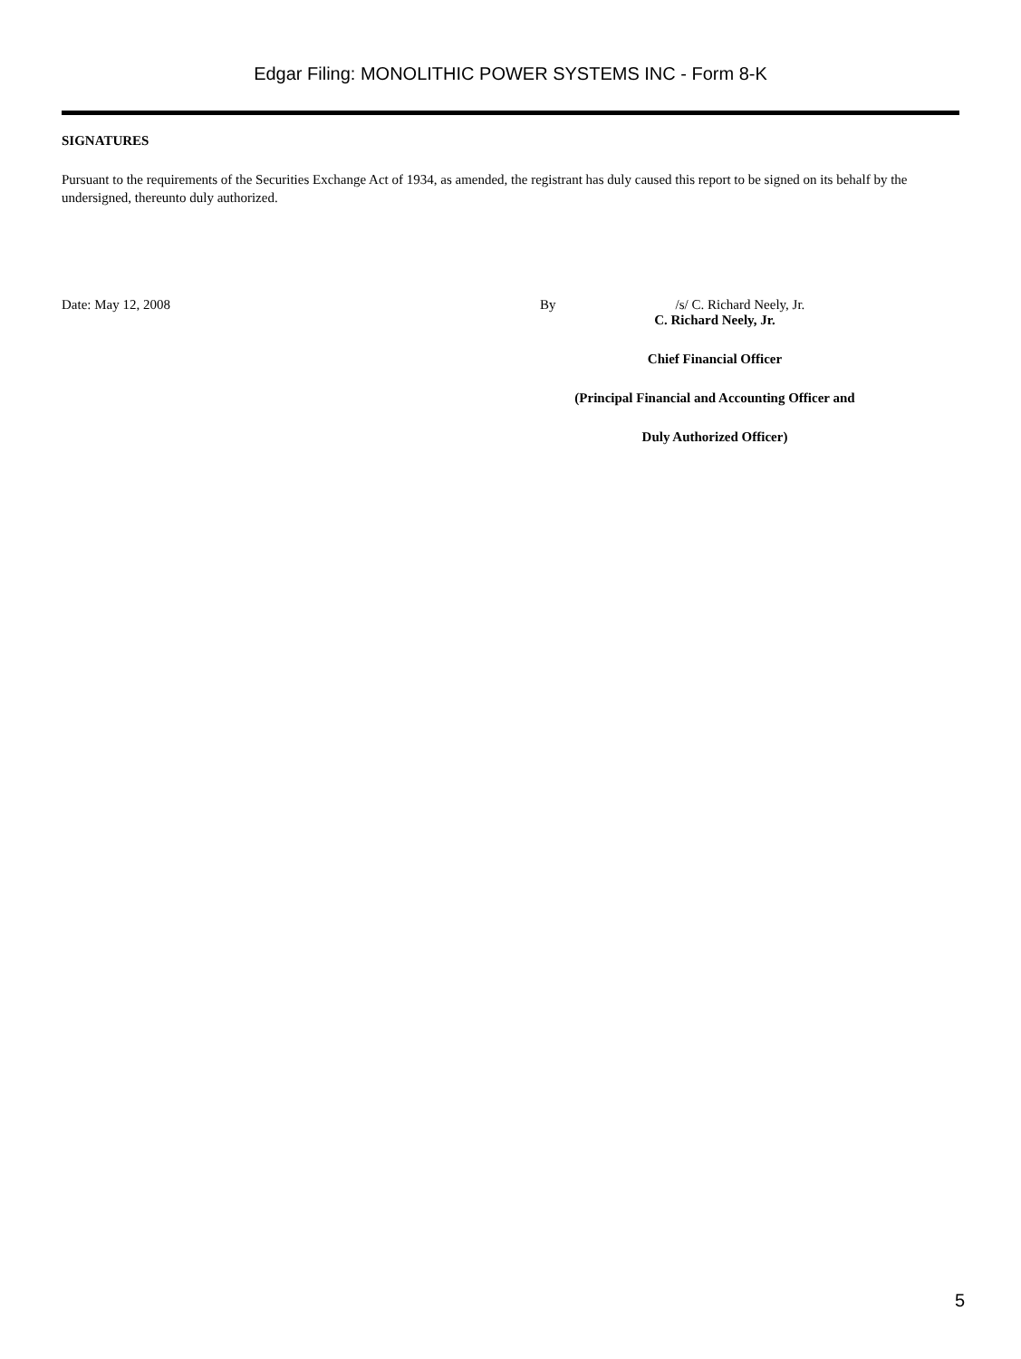Edgar Filing: MONOLITHIC POWER SYSTEMS INC - Form 8-K
SIGNATURES
Pursuant to the requirements of the Securities Exchange Act of 1934, as amended, the registrant has duly caused this report to be signed on its behalf by the undersigned, thereunto duly authorized.
Date: May 12, 2008 By /s/ C. Richard Neely, Jr.
C. Richard Neely, Jr.
Chief Financial Officer
(Principal Financial and Accounting Officer and
Duly Authorized Officer)
5